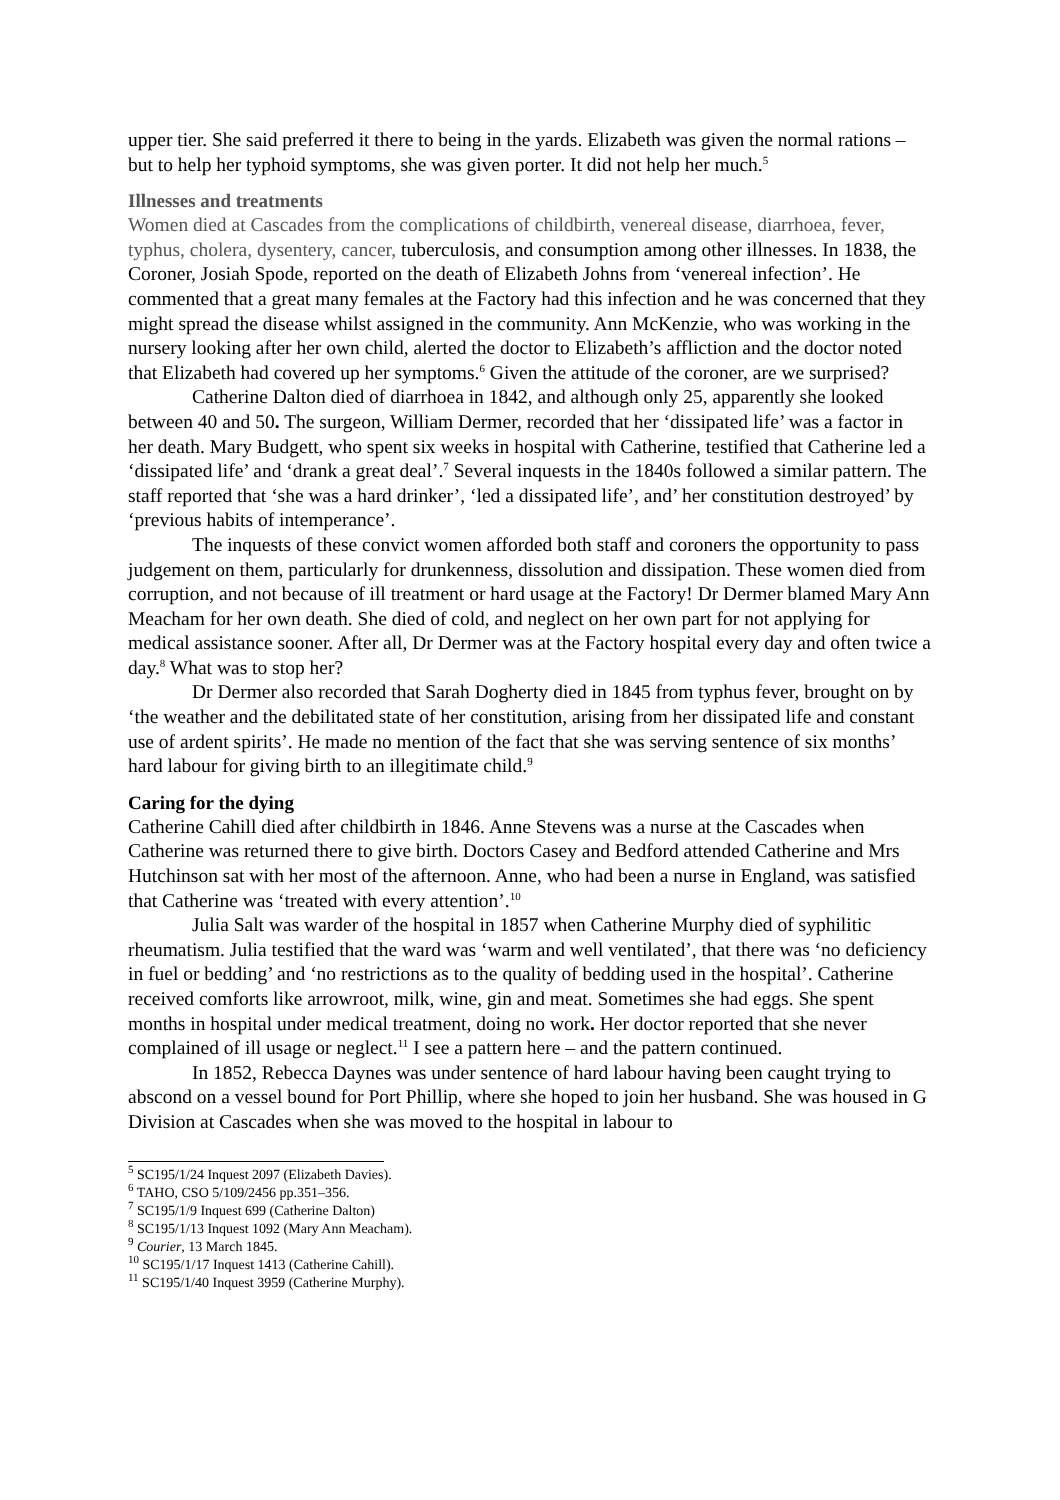upper tier. She said preferred it there to being in the yards. Elizabeth was given the normal rations – but to help her typhoid symptoms, she was given porter. It did not help her much.<sup>5</sup>
Illnesses and treatments
Women died at Cascades from the complications of childbirth, venereal disease, diarrhoea, fever, typhus, cholera, dysentery, cancer, tuberculosis, and consumption among other illnesses. In 1838, the Coroner, Josiah Spode, reported on the death of Elizabeth Johns from ‘venereal infection’. He commented that a great many females at the Factory had this infection and he was concerned that they might spread the disease whilst assigned in the community. Ann McKenzie, who was working in the nursery looking after her own child, alerted the doctor to Elizabeth’s affliction and the doctor noted that Elizabeth had covered up her symptoms.<sup>6</sup> Given the attitude of the coroner, are we surprised?
Catherine Dalton died of diarrhoea in 1842, and although only 25, apparently she looked between 40 and 50. The surgeon, William Dermer, recorded that her ‘dissipated life’ was a factor in her death. Mary Budgett, who spent six weeks in hospital with Catherine, testified that Catherine led a ‘dissipated life’ and ‘drank a great deal’.<sup>7</sup> Several inquests in the 1840s followed a similar pattern. The staff reported that ‘she was a hard drinker’, ‘led a dissipated life’, and’ her constitution destroyed’ by ‘previous habits of intemperance’.
The inquests of these convict women afforded both staff and coroners the opportunity to pass judgement on them, particularly for drunkenness, dissolution and dissipation. These women died from corruption, and not because of ill treatment or hard usage at the Factory! Dr Dermer blamed Mary Ann Meacham for her own death. She died of cold, and neglect on her own part for not applying for medical assistance sooner. After all, Dr Dermer was at the Factory hospital every day and often twice a day.<sup>8</sup> What was to stop her?
Dr Dermer also recorded that Sarah Dogherty died in 1845 from typhus fever, brought on by ‘the weather and the debilitated state of her constitution, arising from her dissipated life and constant use of ardent spirits’. He made no mention of the fact that she was serving sentence of six months’ hard labour for giving birth to an illegitimate child.<sup>9</sup>
Caring for the dying
Catherine Cahill died after childbirth in 1846. Anne Stevens was a nurse at the Cascades when Catherine was returned there to give birth. Doctors Casey and Bedford attended Catherine and Mrs Hutchinson sat with her most of the afternoon. Anne, who had been a nurse in England, was satisfied that Catherine was ‘treated with every attention’.<sup>10</sup>
Julia Salt was warder of the hospital in 1857 when Catherine Murphy died of syphilitic rheumatism. Julia testified that the ward was ‘warm and well ventilated’, that there was ‘no deficiency in fuel or bedding’ and ‘no restrictions as to the quality of bedding used in the hospital’. Catherine received comforts like arrowroot, milk, wine, gin and meat. Sometimes she had eggs. She spent months in hospital under medical treatment, doing no work. Her doctor reported that she never complained of ill usage or neglect.<sup>11</sup> I see a pattern here – and the pattern continued.
In 1852, Rebecca Daynes was under sentence of hard labour having been caught trying to abscond on a vessel bound for Port Phillip, where she hoped to join her husband. She was housed in G Division at Cascades when she was moved to the hospital in labour to
<sup>5</sup> SC195/1/24 Inquest 2097 (Elizabeth Davies).
<sup>6</sup> TAHO, CSO 5/109/2456 pp.351–356.
<sup>7</sup> SC195/1/9 Inquest 699 (Catherine Dalton)
<sup>8</sup> SC195/1/13 Inquest 1092 (Mary Ann Meacham).
<sup>9</sup> Courier, 13 March 1845.
<sup>10</sup> SC195/1/17 Inquest 1413 (Catherine Cahill).
<sup>11</sup> SC195/1/40 Inquest 3959 (Catherine Murphy).